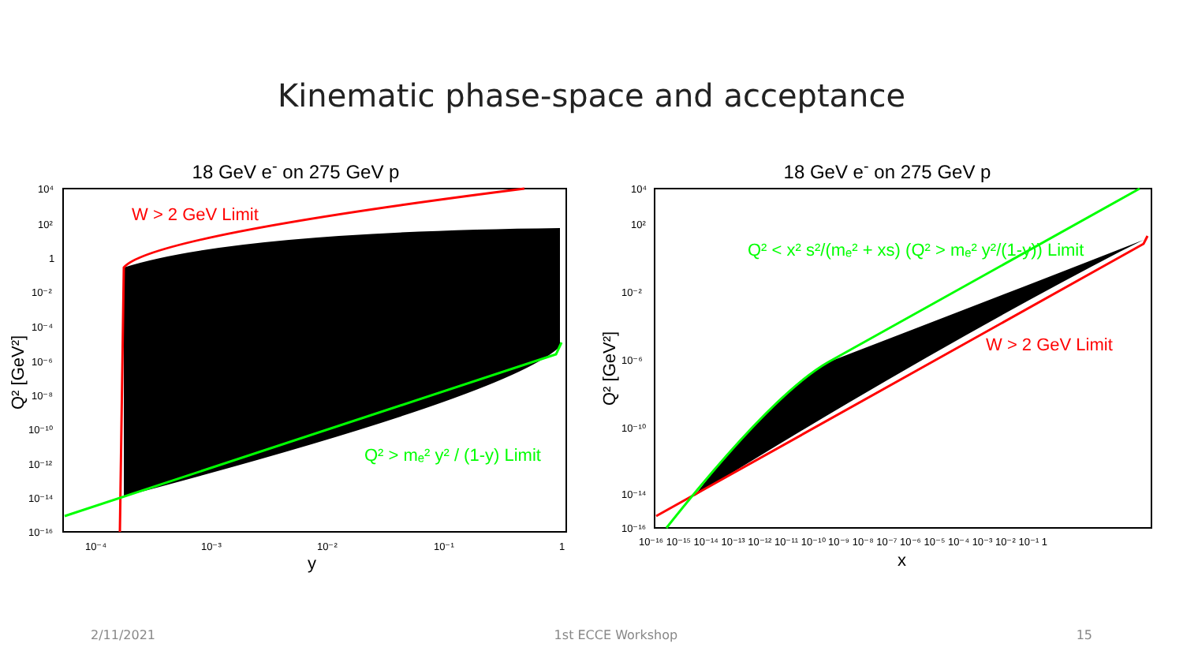Kinematic phase-space and acceptance
18 GeV e<sup>-</sup> on 275 GeV p
W > 2 GeV Limit
Q² > mₑ² y² / (1-y) Limit
10⁴
10²
1
10⁻²
10⁻⁴
10⁻⁶
10⁻⁸
10⁻¹⁰
10⁻¹²
10⁻¹⁴
10⁻¹⁶
10⁻⁴
10⁻³
10⁻²
10⁻¹
1
y
Q² [GeV²]
18 GeV e<sup>-</sup> on 275 GeV p
Q² < x² s²/(mₑ² + xs) (Q² > mₑ² y²/(1-y)) Limit
W > 2 GeV Limit
10⁴
10²
10⁻²
10⁻⁶
10⁻¹⁰
10⁻¹⁴
10⁻¹⁶
10⁻¹⁶ 10⁻¹⁵ 10⁻¹⁴ 10⁻¹³ 10⁻¹² 10⁻¹¹ 10⁻¹⁰ 10⁻⁹ 10⁻⁸ 10⁻⁷ 10⁻⁶ 10⁻⁵ 10⁻⁴ 10⁻³ 10⁻² 10⁻¹ 1
x
Q² [GeV²]
2/11/2021 1st ECCE Workshop 15